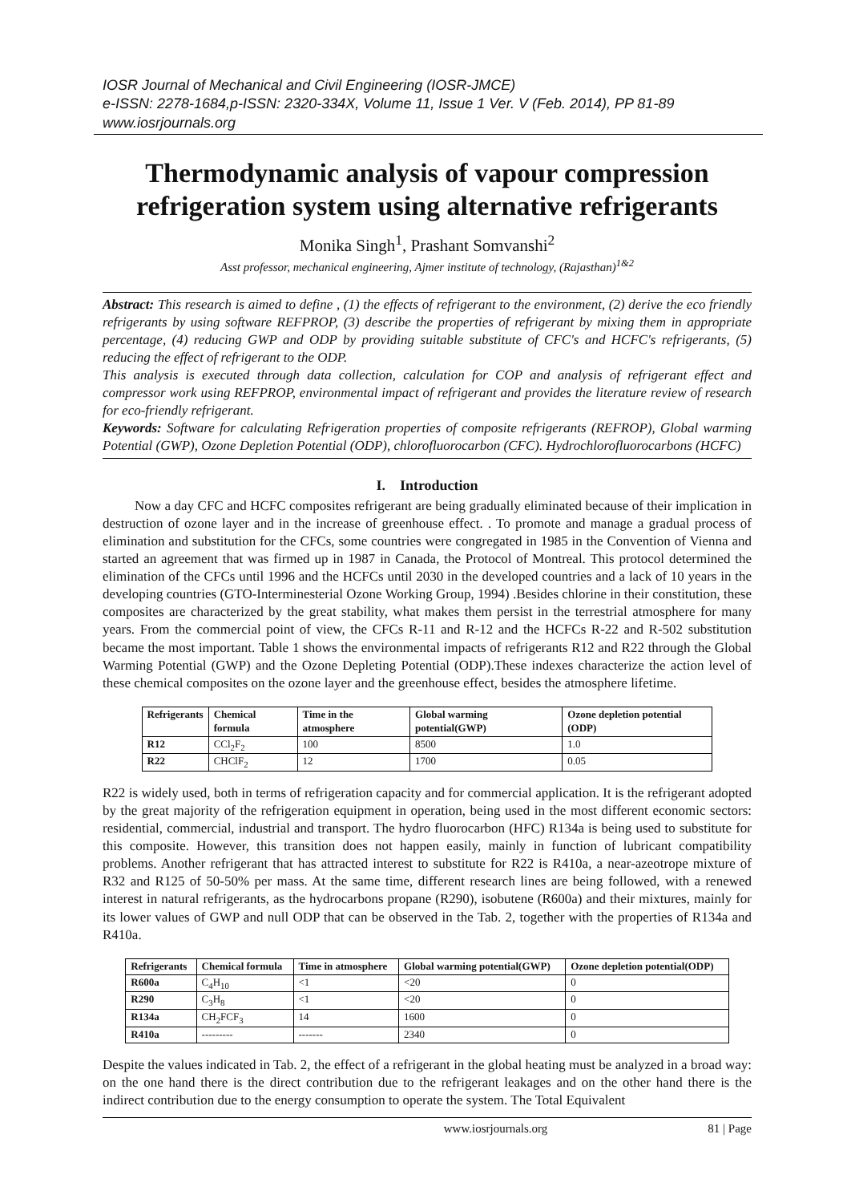IOSR Journal of Mechanical and Civil Engineering (IOSR-JMCE)
e-ISSN: 2278-1684,p-ISSN: 2320-334X, Volume 11, Issue 1 Ver. V (Feb. 2014), PP 81-89
www.iosrjournals.org
Thermodynamic analysis of vapour compression refrigeration system using alternative refrigerants
Monika Singh<sup>1</sup>, Prashant Somvanshi<sup>2</sup>
Asst professor, mechanical engineering, Ajmer institute of technology, (Rajasthan)<sup>1&2</sup>
Abstract: This research is aimed to define , (1) the effects of refrigerant to the environment, (2) derive the eco friendly refrigerants by using software REFPROP, (3) describe the properties of refrigerant by mixing them in appropriate percentage, (4) reducing GWP and ODP by providing suitable substitute of CFC's and HCFC's refrigerants, (5) reducing the effect of refrigerant to the ODP.
This analysis is executed through data collection, calculation for COP and analysis of refrigerant effect and compressor work using REFPROP, environmental impact of refrigerant and provides the literature review of research for eco-friendly refrigerant.
Keywords: Software for calculating Refrigeration properties of composite refrigerants (REFROP), Global warming Potential (GWP), Ozone Depletion Potential (ODP), chlorofluorocarbon (CFC). Hydrochlorofluorocarbons (HCFC)
I. Introduction
Now a day CFC and HCFC composites refrigerant are being gradually eliminated because of their implication in destruction of ozone layer and in the increase of greenhouse effect. . To promote and manage a gradual process of elimination and substitution for the CFCs, some countries were congregated in 1985 in the Convention of Vienna and started an agreement that was firmed up in 1987 in Canada, the Protocol of Montreal. This protocol determined the elimination of the CFCs until 1996 and the HCFCs until 2030 in the developed countries and a lack of 10 years in the developing countries (GTO-Interminesterial Ozone Working Group, 1994) .Besides chlorine in their constitution, these composites are characterized by the great stability, what makes them persist in the terrestrial atmosphere for many years. From the commercial point of view, the CFCs R-11 and R-12 and the HCFCs R-22 and R-502 substitution became the most important. Table 1 shows the environmental impacts of refrigerants R12 and R22 through the Global Warming Potential (GWP) and the Ozone Depleting Potential (ODP).These indexes characterize the action level of these chemical composites on the ozone layer and the greenhouse effect, besides the atmosphere lifetime.
| Refrigerants | Chemical formula | Time in the atmosphere | Global warming potential(GWP) | Ozone depletion potential (ODP) |
| --- | --- | --- | --- | --- |
| R12 | CCl<sub>2</sub>F<sub>2</sub> | 100 | 8500 | 1.0 |
| R22 | CHClF<sub>2</sub> | 12 | 1700 | 0.05 |
R22 is widely used, both in terms of refrigeration capacity and for commercial application. It is the refrigerant adopted by the great majority of the refrigeration equipment in operation, being used in the most different economic sectors: residential, commercial, industrial and transport. The hydro fluorocarbon (HFC) R134a is being used to substitute for this composite. However, this transition does not happen easily, mainly in function of lubricant compatibility problems. Another refrigerant that has attracted interest to substitute for R22 is R410a, a near-azeotrope mixture of R32 and R125 of 50-50% per mass. At the same time, different research lines are being followed, with a renewed interest in natural refrigerants, as the hydrocarbons propane (R290), isobutene (R600a) and their mixtures, mainly for its lower values of GWP and null ODP that can be observed in the Tab. 2, together with the properties of R134a and R410a.
| Refrigerants | Chemical formula | Time in atmosphere | Global warming potential(GWP) | Ozone depletion potential(ODP) |
| --- | --- | --- | --- | --- |
| R600a | C<sub>4</sub>H<sub>10</sub> | <1 | <20 | 0 |
| R290 | C<sub>3</sub>H<sub>8</sub> | <1 | <20 | 0 |
| R134a | CH<sub>2</sub>FCF<sub>3</sub> | 14 | 1600 | 0 |
| R410a | --------- | ------- | 2340 | 0 |
Despite the values indicated in Tab. 2, the effect of a refrigerant in the global heating must be analyzed in a broad way: on the one hand there is the direct contribution due to the refrigerant leakages and on the other hand there is the indirect contribution due to the energy consumption to operate the system. The Total Equivalent
www.iosrjournals.org 81 | Page